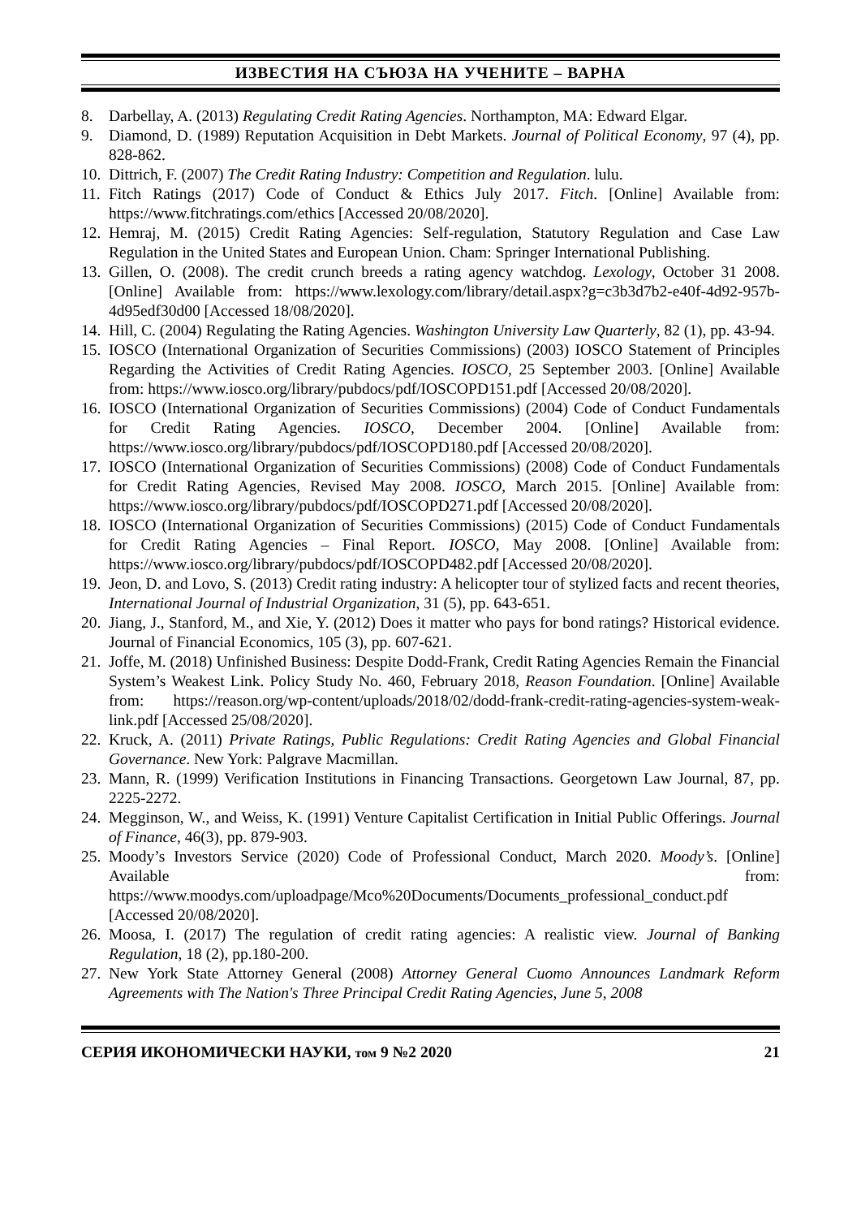ИЗВЕСТИЯ НА СЪЮЗА НА УЧЕНИТЕ – ВАРНА
8. Darbellay, A. (2013) Regulating Credit Rating Agencies. Northampton, MA: Edward Elgar.
9. Diamond, D. (1989) Reputation Acquisition in Debt Markets. Journal of Political Economy, 97 (4), pp. 828-862.
10. Dittrich, F. (2007) The Credit Rating Industry: Competition and Regulation. lulu.
11. Fitch Ratings (2017) Code of Conduct & Ethics July 2017. Fitch. [Online] Available from: https://www.fitchratings.com/ethics [Accessed 20/08/2020].
12. Hemraj, M. (2015) Credit Rating Agencies: Self-regulation, Statutory Regulation and Case Law Regulation in the United States and European Union. Cham: Springer International Publishing.
13. Gillen, O. (2008). The credit crunch breeds a rating agency watchdog. Lexology, October 31 2008. [Online] Available from: https://www.lexology.com/library/detail.aspx?g=c3b3d7b2-e40f-4d92-957b-4d95edf30d00 [Accessed 18/08/2020].
14. Hill, C. (2004) Regulating the Rating Agencies. Washington University Law Quarterly, 82 (1), pp. 43-94.
15. IOSCO (International Organization of Securities Commissions) (2003) IOSCO Statement of Principles Regarding the Activities of Credit Rating Agencies. IOSCO, 25 September 2003. [Online] Available from: https://www.iosco.org/library/pubdocs/pdf/IOSCOPD151.pdf [Accessed 20/08/2020].
16. IOSCO (International Organization of Securities Commissions) (2004) Code of Conduct Fundamentals for Credit Rating Agencies. IOSCO, December 2004. [Online] Available from: https://www.iosco.org/library/pubdocs/pdf/IOSCOPD180.pdf [Accessed 20/08/2020].
17. IOSCO (International Organization of Securities Commissions) (2008) Code of Conduct Fundamentals for Credit Rating Agencies, Revised May 2008. IOSCO, March 2015. [Online] Available from: https://www.iosco.org/library/pubdocs/pdf/IOSCOPD271.pdf [Accessed 20/08/2020].
18. IOSCO (International Organization of Securities Commissions) (2015) Code of Conduct Fundamentals for Credit Rating Agencies – Final Report. IOSCO, May 2008. [Online] Available from: https://www.iosco.org/library/pubdocs/pdf/IOSCOPD482.pdf [Accessed 20/08/2020].
19. Jeon, D. and Lovo, S. (2013) Credit rating industry: A helicopter tour of stylized facts and recent theories, International Journal of Industrial Organization, 31 (5), pp. 643-651.
20. Jiang, J., Stanford, M., and Xie, Y. (2012) Does it matter who pays for bond ratings? Historical evidence. Journal of Financial Economics, 105 (3), pp. 607-621.
21. Joffe, M. (2018) Unfinished Business: Despite Dodd-Frank, Credit Rating Agencies Remain the Financial System’s Weakest Link. Policy Study No. 460, February 2018, Reason Foundation. [Online] Available from: https://reason.org/wp-content/uploads/2018/02/dodd-frank-credit-rating-agencies-system-weak-link.pdf [Accessed 25/08/2020].
22. Kruck, A. (2011) Private Ratings, Public Regulations: Credit Rating Agencies and Global Financial Governance. New York: Palgrave Macmillan.
23. Mann, R. (1999) Verification Institutions in Financing Transactions. Georgetown Law Journal, 87, pp. 2225-2272.
24. Megginson, W., and Weiss, K. (1991) Venture Capitalist Certification in Initial Public Offerings. Journal of Finance, 46(3), pp. 879-903.
25. Moody’s Investors Service (2020) Code of Professional Conduct, March 2020. Moody’s. [Online] Available from: https://www.moodys.com/uploadpage/Mco%20Documents/Documents_professional_conduct.pdf [Accessed 20/08/2020].
26. Moosa, I. (2017) The regulation of credit rating agencies: A realistic view. Journal of Banking Regulation, 18 (2), pp.180-200.
27. New York State Attorney General (2008) Attorney General Cuomo Announces Landmark Reform Agreements with The Nation's Three Principal Credit Rating Agencies, June 5, 2008
СЕРИЯ ИКОНОМИЧЕСКИ НАУКИ, том 9 №2 2020 21